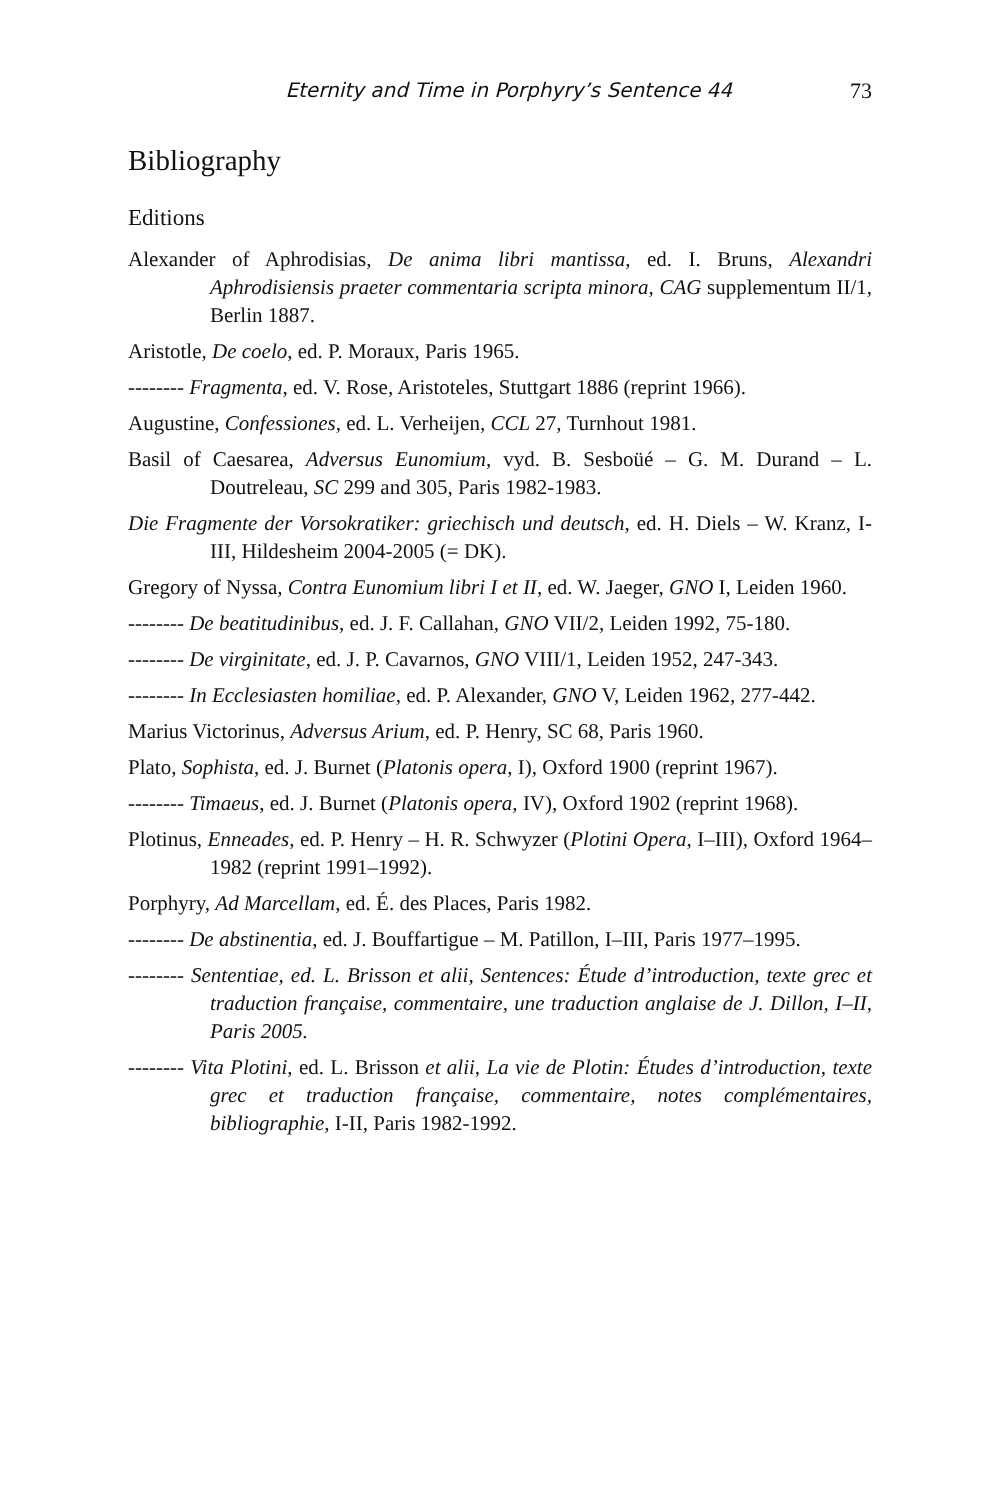Eternity and Time in Porphyry’s Sentence 44 73
Bibliography
Editions
Alexander of Aphrodisias, De anima libri mantissa, ed. I. Bruns, Alexandri Aphrodisiensis praeter commentaria scripta minora, CAG supplementum II/1, Berlin 1887.
Aristotle, De coelo, ed. P. Moraux, Paris 1965.
-------- Fragmenta, ed. V. Rose, Aristoteles, Stuttgart 1886 (reprint 1966).
Augustine, Confessiones, ed. L. Verheijen, CCL 27, Turnhout 1981.
Basil of Caesarea, Adversus Eunomium, vyd. B. Sesboüé – G. M. Durand – L. Doutreleau, SC 299 and 305, Paris 1982-1983.
Die Fragmente der Vorsokratiker: griechisch und deutsch, ed. H. Diels – W. Kranz, I-III, Hildesheim 2004-2005 (= DK).
Gregory of Nyssa, Contra Eunomium libri I et II, ed. W. Jaeger, GNO I, Leiden 1960.
-------- De beatitudinibus, ed. J. F. Callahan, GNO VII/2, Leiden 1992, 75-180.
-------- De virginitate, ed. J. P. Cavarnos, GNO VIII/1, Leiden 1952, 247-343.
-------- In Ecclesiasten homiliae, ed. P. Alexander, GNO V, Leiden 1962, 277-442.
Marius Victorinus, Adversus Arium, ed. P. Henry, SC 68, Paris 1960.
Plato, Sophista, ed. J. Burnet (Platonis opera, I), Oxford 1900 (reprint 1967).
-------- Timaeus, ed. J. Burnet (Platonis opera, IV), Oxford 1902 (reprint 1968).
Plotinus, Enneades, ed. P. Henry – H. R. Schwyzer (Plotini Opera, I–III), Oxford 1964–1982 (reprint 1991–1992).
Porphyry, Ad Marcellam, ed. É. des Places, Paris 1982.
-------- De abstinentia, ed. J. Bouffartigue – M. Patillon, I–III, Paris 1977–1995.
-------- Sententiae, ed. L. Brisson et alii, Sentences: Étude d’introduction, texte grec et traduction française, commentaire, une traduction anglaise de J. Dillon, I–II, Paris 2005.
-------- Vita Plotini, ed. L. Brisson et alii, La vie de Plotin: Études d’introduction, texte grec et traduction française, commentaire, notes complémentaires, bibliographie, I-II, Paris 1982-1992.